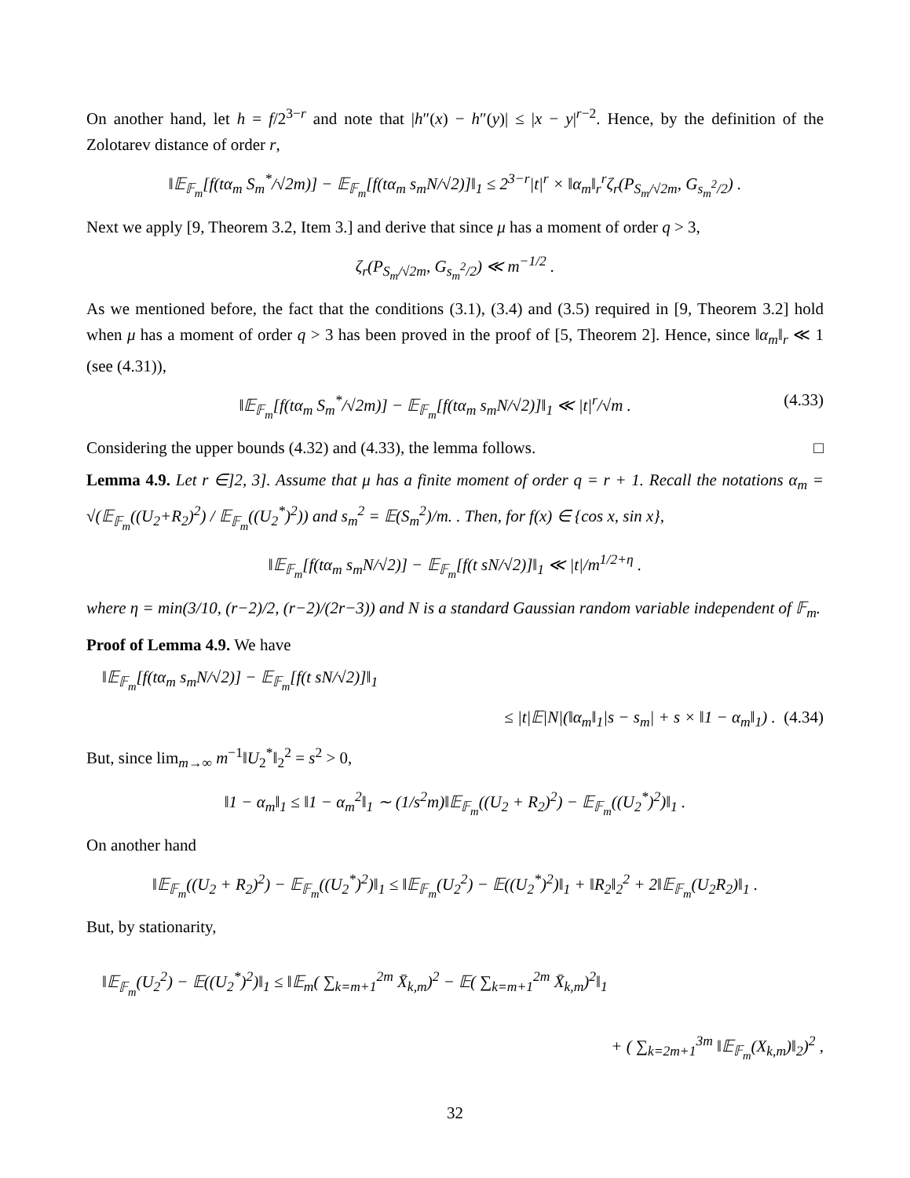On another hand, let h = f/2<sup>3−r</sup> and note that |h″(x) − h″(y)| ≤ |x − y|<sup>r−2</sup>. Hence, by the definition of the Zolotarev distance of order r,
‖𝔼<sub>𝔽<sub>m</sub></sub>[f(tα<sub>m</sub> S<sub>m</sub><sup>*</sup>/√2m)] − 𝔼<sub>𝔽<sub>m</sub></sub>[f(tα<sub>m</sub> s<sub>m</sub>N/√2)]‖<sub>1</sub> ≤ 2<sup>3−r</sup>|t|<sup>r</sup> × ‖α<sub>m</sub>‖<sub>r</sub><sup>r</sup>ζ<sub>r</sub>(P<sub>S<sub>m</sub>/√2m</sub>, G<sub>s<sub>m</sub><sup>2</sup>/2</sub>) .
Next we apply [9, Theorem 3.2, Item 3.] and derive that since μ has a moment of order q > 3,
ζ<sub>r</sub>(P<sub>S<sub>m</sub>/√2m</sub>, G<sub>s<sub>m</sub><sup>2</sup>/2</sub>) ≪ m<sup>−1/2</sup> .
As we mentioned before, the fact that the conditions (3.1), (3.4) and (3.5) required in [9, Theorem 3.2] hold when μ has a moment of order q > 3 has been proved in the proof of [5, Theorem 2]. Hence, since ‖α<sub>m</sub>‖<sub>r</sub> ≪ 1 (see (4.31)),
‖𝔼<sub>𝔽<sub>m</sub></sub>[f(tα<sub>m</sub> S<sub>m</sub><sup>*</sup>/√2m)] − 𝔼<sub>𝔽<sub>m</sub></sub>[f(tα<sub>m</sub> s<sub>m</sub>N/√2)]‖<sub>1</sub> ≪ |t|<sup>r</sup>/√m . (4.33)
Considering the upper bounds (4.32) and (4.33), the lemma follows. □
Lemma 4.9. Let r ∈]2, 3]. Assume that μ has a finite moment of order q = r + 1. Recall the notations α<sub>m</sub> = √(𝔼<sub>𝔽<sub>m</sub></sub>((U<sub>2</sub>+R<sub>2</sub>)<sup>2</sup>) / 𝔼<sub>𝔽<sub>m</sub></sub>((U<sub>2</sub><sup>*</sup>)<sup>2</sup>)) and s<sub>m</sub><sup>2</sup> = 𝔼(S<sub>m</sub><sup>2</sup>)/m. . Then, for f(x) ∈ {cos x, sin x},
‖𝔼<sub>𝔽<sub>m</sub></sub>[f(tα<sub>m</sub> s<sub>m</sub>N/√2)] − 𝔼<sub>𝔽<sub>m</sub></sub>[f(t sN/√2)]‖<sub>1</sub> ≪ |t|/m<sup>1/2+η</sup> .
where η = min(3/10, (r−2)/2, (r−2)/(2r−3)) and N is a standard Gaussian random variable independent of 𝔽<sub>m</sub>.
Proof of Lemma 4.9. We have
‖𝔼<sub>𝔽<sub>m</sub></sub>[f(tα<sub>m</sub> s<sub>m</sub>N/√2)] − 𝔼<sub>𝔽<sub>m</sub></sub>[f(t sN/√2)]‖<sub>1</sub>
≤ |t|𝔼|N|(‖α<sub>m</sub>‖<sub>1</sub>|s − s<sub>m</sub>| + s × ‖1 − α<sub>m</sub>‖<sub>1</sub>) . (4.34)
But, since lim<sub>m→∞</sub> m<sup>−1</sup>‖U<sub>2</sub><sup>*</sup>‖<sub>2</sub><sup>2</sup> = s<sup>2</sup> > 0,
‖1 − α<sub>m</sub>‖<sub>1</sub> ≤ ‖1 − α<sub>m</sub><sup>2</sup>‖<sub>1</sub> ∼ (1/s<sup>2</sup>m)‖𝔼<sub>𝔽<sub>m</sub></sub>((U<sub>2</sub> + R<sub>2</sub>)<sup>2</sup>) − 𝔼<sub>𝔽<sub>m</sub></sub>((U<sub>2</sub><sup>*</sup>)<sup>2</sup>)‖<sub>1</sub> .
On another hand
‖𝔼<sub>𝔽<sub>m</sub></sub>((U<sub>2</sub> + R<sub>2</sub>)<sup>2</sup>) − 𝔼<sub>𝔽<sub>m</sub></sub>((U<sub>2</sub><sup>*</sup>)<sup>2</sup>)‖<sub>1</sub> ≤ ‖𝔼<sub>𝔽<sub>m</sub></sub>(U<sub>2</sub><sup>2</sup>) − 𝔼((U<sub>2</sub><sup>*</sup>)<sup>2</sup>)‖<sub>1</sub> + ‖R<sub>2</sub>‖<sub>2</sub><sup>2</sup> + 2‖𝔼<sub>𝔽<sub>m</sub></sub>(U<sub>2</sub>R<sub>2</sub>)‖<sub>1</sub> .
But, by stationarity,
‖𝔼<sub>𝔽<sub>m</sub></sub>(U<sub>2</sub><sup>2</sup>) − 𝔼((U<sub>2</sub><sup>*</sup>)<sup>2</sup>)‖<sub>1</sub> ≤ ‖𝔼<sub>m</sub>( ∑<sub>k=m+1</sub><sup>2m</sup> X̄<sub>k,m</sub>)<sup>2</sup> − 𝔼( ∑<sub>k=m+1</sub><sup>2m</sup> X̄<sub>k,m</sub>)<sup>2</sup>‖<sub>1</sub>
+ ( ∑<sub>k=2m+1</sub><sup>3m</sup> ‖𝔼<sub>𝔽<sub>m</sub></sub>(X<sub>k,m</sub>)‖<sub>2</sub>)<sup>2</sup> ,
32